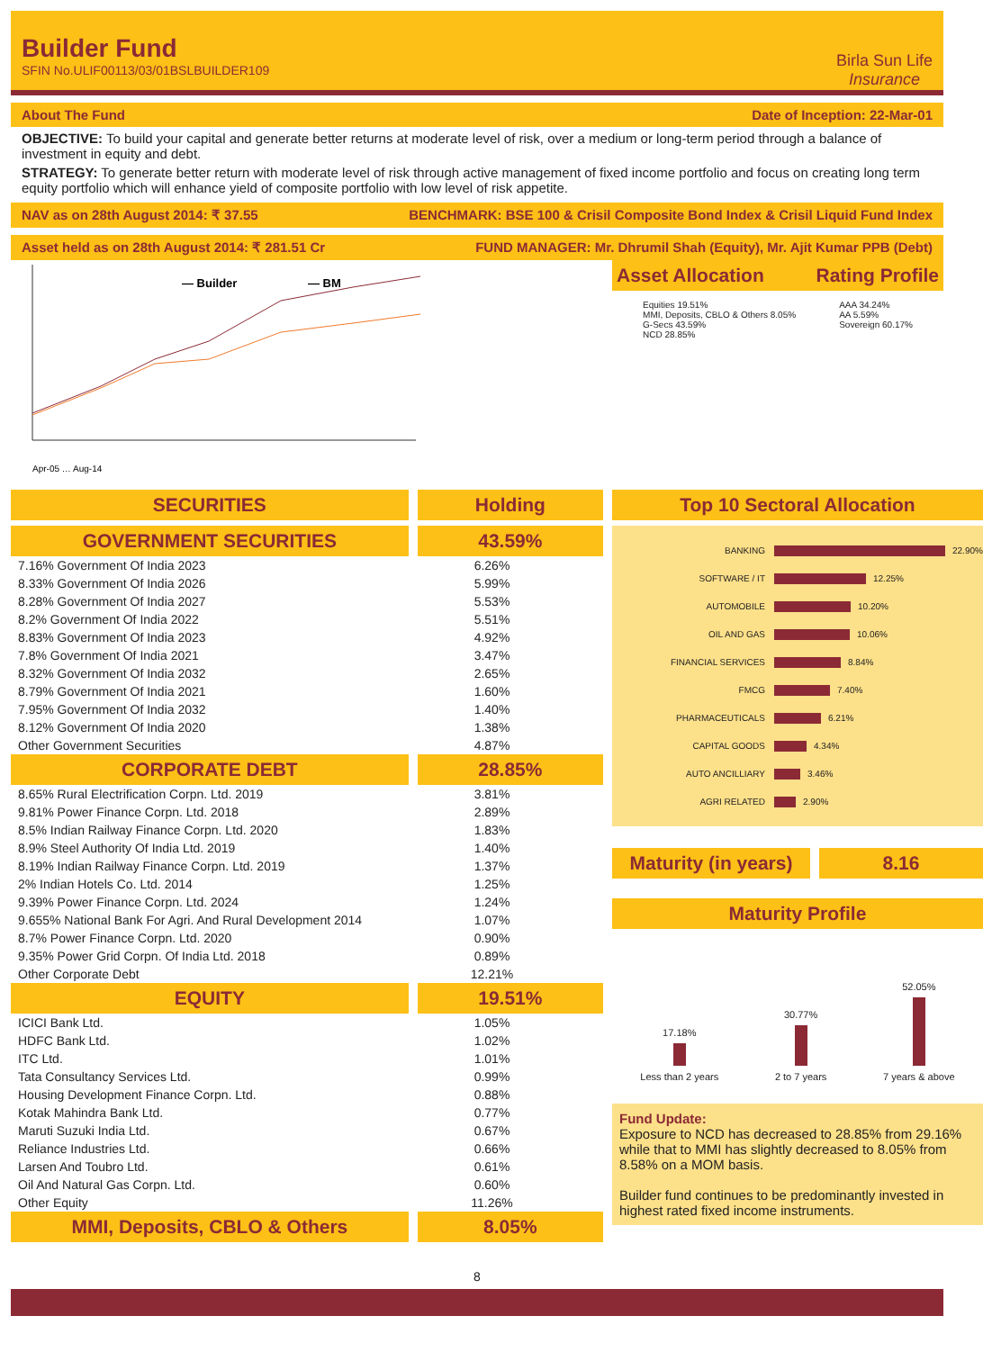Builder Fund
SFIN No.ULIF00113/03/01BSLBUILDER109
Birla Sun Life
Insurance
About The Fund Date of Inception: 22-Mar-01
OBJECTIVE: To build your capital and generate better returns at moderate level of risk, over a medium or long-term period through a balance of investment in equity and debt.
STRATEGY: To generate better return with moderate level of risk through active management of fixed income portfolio and focus on creating long term equity portfolio which will enhance yield of composite portfolio with low level of risk appetite.
NAV as on 28th August 2014: ₹ 37.55 BENCHMARK: BSE 100 & Crisil Composite Bond Index & Crisil Liquid Fund Index
Asset held as on 28th August 2014: ₹ 281.51 Cr FUND MANAGER: Mr. Dhrumil Shah (Equity), Mr. Ajit Kumar PPB (Debt)
— Builder
— BM
Apr-05 … Aug-14
Asset Allocation Rating Profile
Equities 19.51%
MMI, Deposits, CBLO & Others 8.05%
G-Secs 43.59%
NCD 28.85%
AAA 34.24%
AA 5.59%
Sovereign 60.17%
SECURITIES Holding
GOVERNMENT SECURITIES 43.59%
| 7.16% Government Of India 2023 | 6.26% |
| 8.33% Government Of India 2026 | 5.99% |
| 8.28% Government Of India 2027 | 5.53% |
| 8.2% Government Of India 2022 | 5.51% |
| 8.83% Government Of India 2023 | 4.92% |
| 7.8% Government Of India 2021 | 3.47% |
| 8.32% Government Of India 2032 | 2.65% |
| 8.79% Government Of India 2021 | 1.60% |
| 7.95% Government Of India 2032 | 1.40% |
| 8.12% Government Of India 2020 | 1.38% |
| Other Government Securities | 4.87% |
CORPORATE DEBT 28.85%
| 8.65% Rural Electrification Corpn. Ltd. 2019 | 3.81% |
| 9.81% Power Finance Corpn. Ltd. 2018 | 2.89% |
| 8.5% Indian Railway Finance Corpn. Ltd. 2020 | 1.83% |
| 8.9% Steel Authority Of India Ltd. 2019 | 1.40% |
| 8.19% Indian Railway Finance Corpn. Ltd. 2019 | 1.37% |
| 2% Indian Hotels Co. Ltd. 2014 | 1.25% |
| 9.39% Power Finance Corpn. Ltd. 2024 | 1.24% |
| 9.655% National Bank For Agri. And Rural Development 2014 | 1.07% |
| 8.7% Power Finance Corpn. Ltd. 2020 | 0.90% |
| 9.35% Power Grid Corpn. Of India Ltd. 2018 | 0.89% |
| Other Corporate Debt | 12.21% |
EQUITY 19.51%
| ICICI Bank Ltd. | 1.05% |
| HDFC Bank Ltd. | 1.02% |
| ITC Ltd. | 1.01% |
| Tata Consultancy Services Ltd. | 0.99% |
| Housing Development Finance Corpn. Ltd. | 0.88% |
| Kotak Mahindra Bank Ltd. | 0.77% |
| Maruti Suzuki India Ltd. | 0.67% |
| Reliance Industries Ltd. | 0.66% |
| Larsen And Toubro Ltd. | 0.61% |
| Oil And Natural Gas Corpn. Ltd. | 0.60% |
| Other Equity | 11.26% |
MMI, Deposits, CBLO & Others 8.05%
Top 10 Sectoral Allocation
BANKING 22.90%
SOFTWARE / IT 12.25%
AUTOMOBILE 10.20%
OIL AND GAS 10.06%
FINANCIAL SERVICES 8.84%
FMCG 7.40%
PHARMACEUTICALS 6.21%
CAPITAL GOODS 4.34%
AUTO ANCILLIARY 3.46%
AGRI RELATED 2.90%
Maturity (in years)
8.16
Maturity Profile
17.18%
Less than 2 years
30.77%
2 to 7 years
52.05%
7 years & above
Fund Update:
Exposure to NCD has decreased to 28.85% from 29.16% while that to MMI has slightly decreased to 8.05% from 8.58% on a MOM basis.
Builder fund continues to be predominantly invested in highest rated fixed income instruments.
8